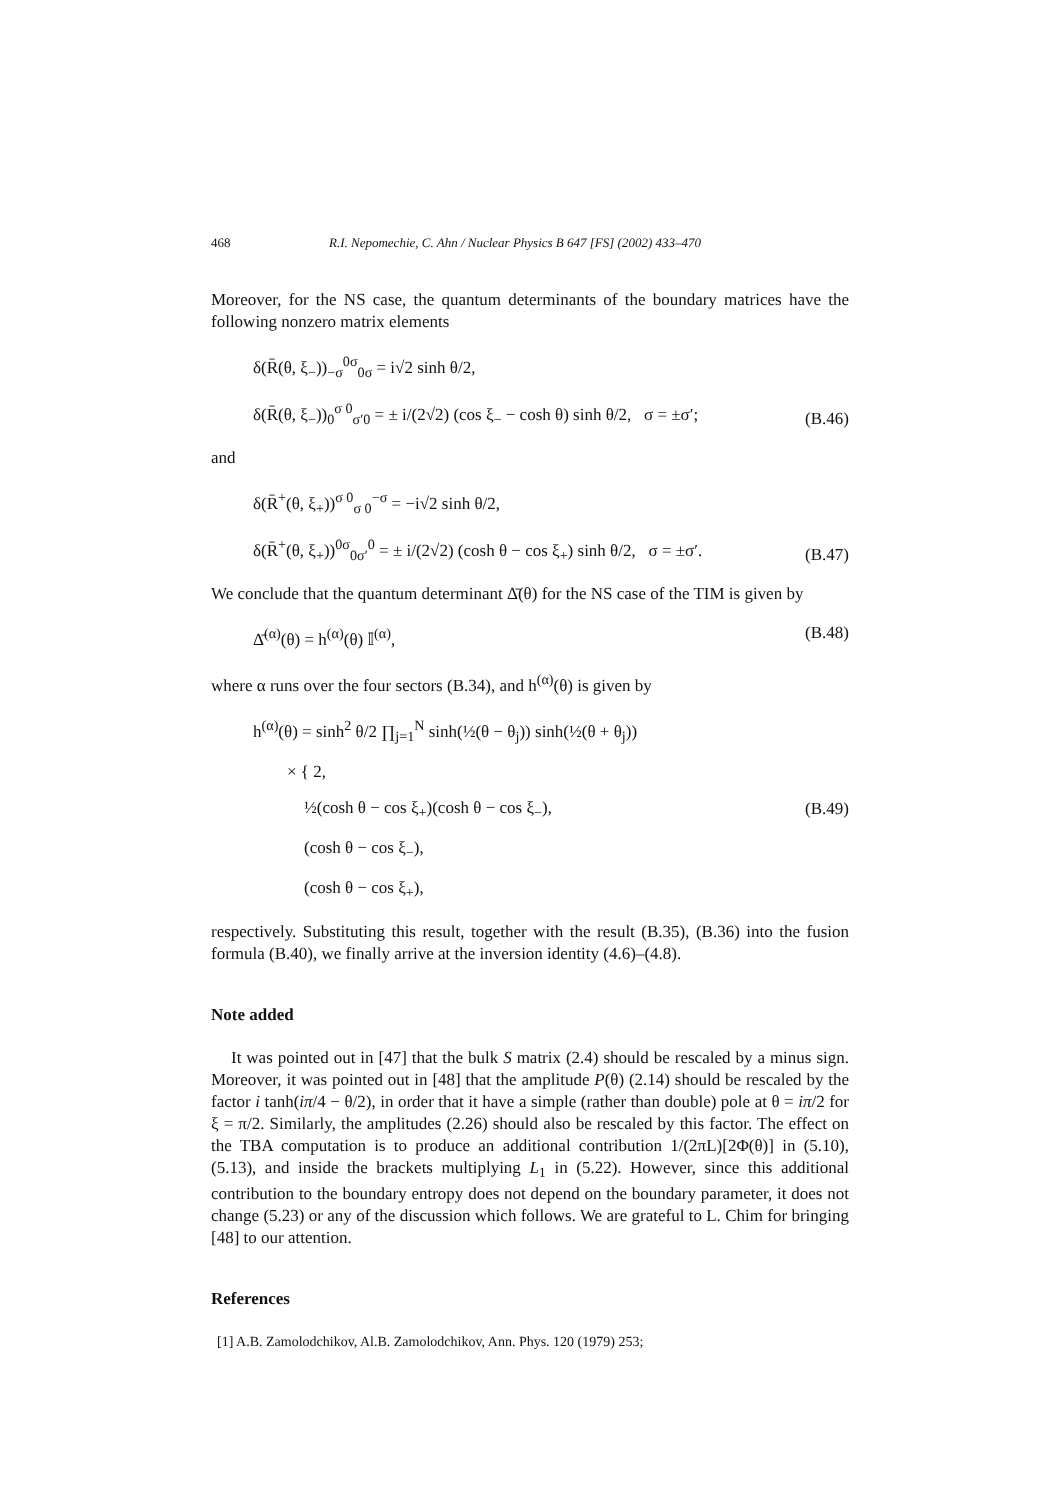468 R.I. Nepomechie, C. Ahn / Nuclear Physics B 647 [FS] (2002) 433–470
Moreover, for the NS case, the quantum determinants of the boundary matrices have the following nonzero matrix elements
δ(R̄(θ, ξ<sub>−</sub>))<sub>−σ</sub><sup>0σ</sup><sub>0σ</sub> = i√2 sinh θ/2,
δ(R̄(θ, ξ<sub>−</sub>))<sub>0</sub><sup>σ 0</sup><sub>σ′0</sub> = ± i/(2√2) (cos ξ<sub>−</sub> − cosh θ) sinh θ/2, σ = ±σ′; (B.46)
and
δ(R̄<sup>+</sup>(θ, ξ<sub>+</sub>))<sup>σ 0</sup><sub>σ 0</sub><sup>−σ</sup> = −i√2 sinh θ/2,
δ(R̄<sup>+</sup>(θ, ξ<sub>+</sub>))<sup>0σ</sup><sub>0σ′</sub><sup>0</sup> = ± i/(2√2) (cosh θ − cos ξ<sub>+</sub>) sinh θ/2, σ = ±σ′. (B.47)
We conclude that the quantum determinant Δ̄(θ) for the NS case of the TIM is given by
Δ̄<sup>(α)</sup>(θ) = h<sup>(α)</sup>(θ) 𝕀<sup>(α)</sup>, (B.48)
where α runs over the four sectors (B.34), and h<sup>(α)</sup>(θ) is given by
h<sup>(α)</sup>(θ) = sinh<sup>2</sup> θ/2 ∏<sub>j=1</sub><sup>N</sup> sinh(½(θ − θ<sub>j</sub>)) sinh(½(θ + θ<sub>j</sub>))
× { 2,
½(cosh θ − cos ξ<sub>+</sub>)(cosh θ − cos ξ<sub>−</sub>),
(cosh θ − cos ξ<sub>−</sub>),
(cosh θ − cos ξ<sub>+</sub>), (B.49)
respectively. Substituting this result, together with the result (B.35), (B.36) into the fusion formula (B.40), we finally arrive at the inversion identity (4.6)–(4.8).
Note added
It was pointed out in [47] that the bulk S matrix (2.4) should be rescaled by a minus sign. Moreover, it was pointed out in [48] that the amplitude P(θ) (2.14) should be rescaled by the factor i tanh(iπ/4 − θ/2), in order that it have a simple (rather than double) pole at θ = iπ/2 for ξ = π/2. Similarly, the amplitudes (2.26) should also be rescaled by this factor. The effect on the TBA computation is to produce an additional contribution 1/(2πL)[2Φ(θ)] in (5.10), (5.13), and inside the brackets multiplying L<sub>1</sub> in (5.22). However, since this additional contribution to the boundary entropy does not depend on the boundary parameter, it does not change (5.23) or any of the discussion which follows. We are grateful to L. Chim for bringing [48] to our attention.
References
[1] A.B. Zamolodchikov, Al.B. Zamolodchikov, Ann. Phys. 120 (1979) 253;